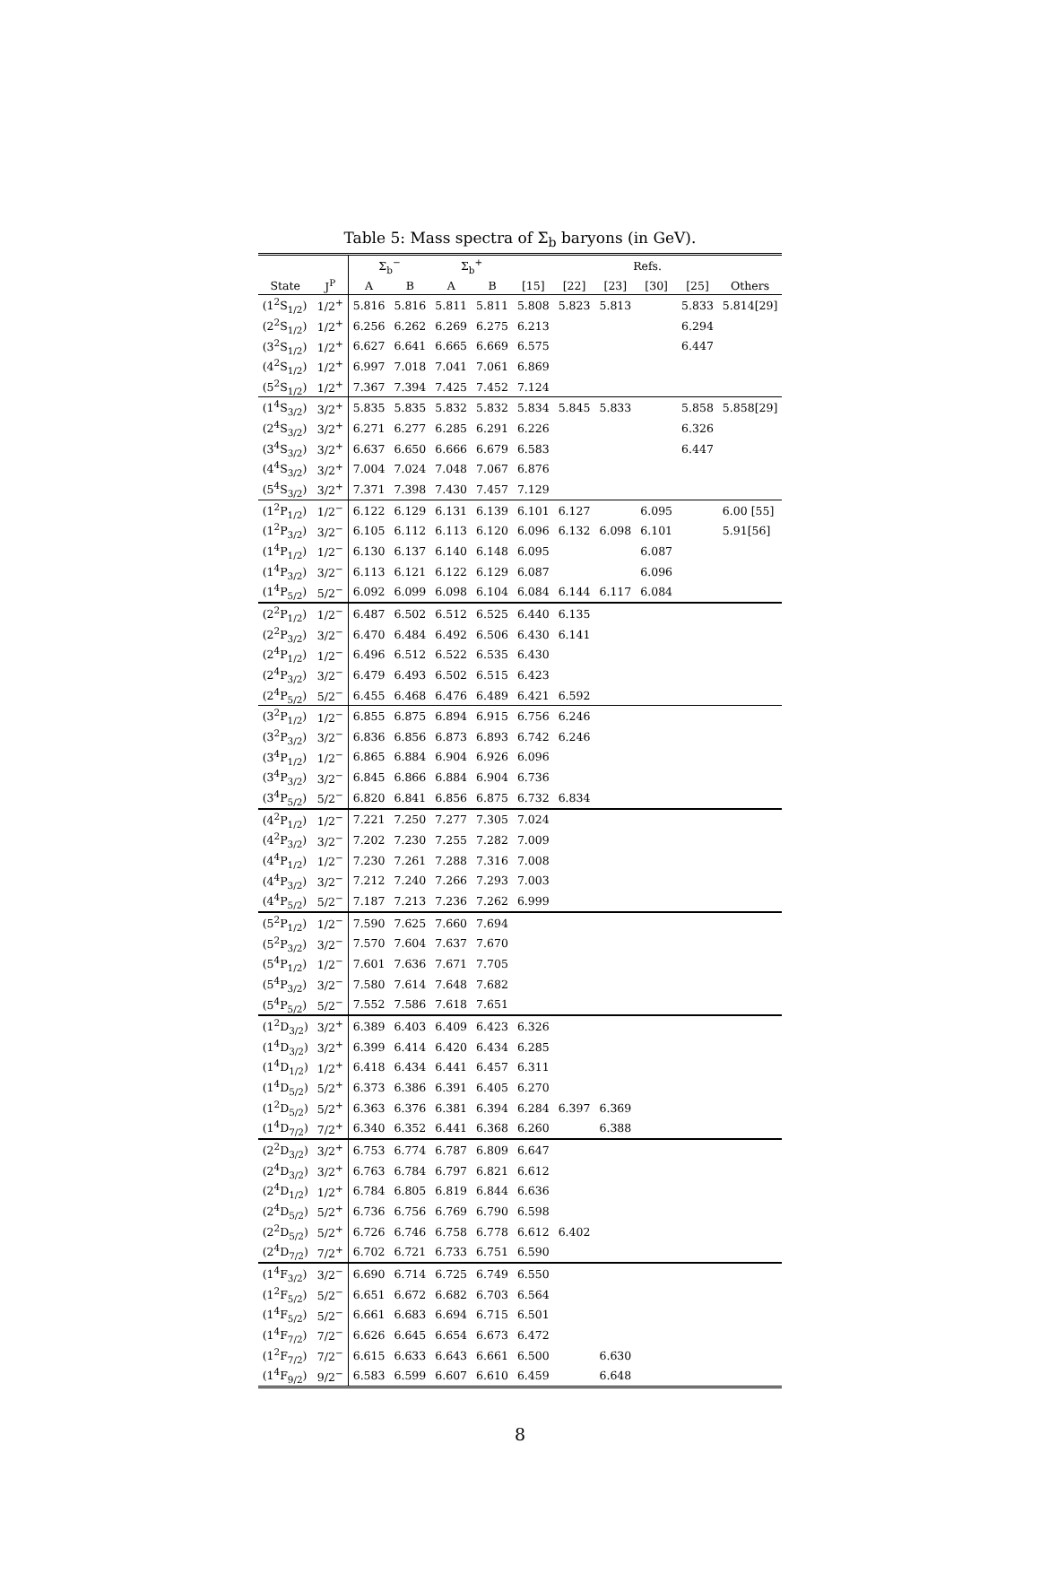Table 5: Mass spectra of Σ<sub>b</sub> baryons (in GeV).
| | | Σ<sub>b</sub><sup>−</sup> | | Σ<sub>b</sub><sup>+</sup> | | Refs. | | | | | |
| --- | --- | --- | --- | --- | --- | --- | --- | --- | --- | --- | --- |
| State | J<sup>P</sup> | A | B | A | B | [15] | [22] | [23] | [30] | [25] | Others |
| (1<sup>2</sup>S<sub>1/2</sub>) | 1/2<sup>+</sup> | 5.816 | 5.816 | 5.811 | 5.811 | 5.808 | 5.823 | 5.813 | | 5.833 | 5.814[29] |
| (2<sup>2</sup>S<sub>1/2</sub>) | 1/2<sup>+</sup> | 6.256 | 6.262 | 6.269 | 6.275 | 6.213 | | | | 6.294 | |
| (3<sup>2</sup>S<sub>1/2</sub>) | 1/2<sup>+</sup> | 6.627 | 6.641 | 6.665 | 6.669 | 6.575 | | | | 6.447 | |
| (4<sup>2</sup>S<sub>1/2</sub>) | 1/2<sup>+</sup> | 6.997 | 7.018 | 7.041 | 7.061 | 6.869 | | | | | |
| (5<sup>2</sup>S<sub>1/2</sub>) | 1/2<sup>+</sup> | 7.367 | 7.394 | 7.425 | 7.452 | 7.124 | | | | | |
| (1<sup>4</sup>S<sub>3/2</sub>) | 3/2<sup>+</sup> | 5.835 | 5.835 | 5.832 | 5.832 | 5.834 | 5.845 | 5.833 | | 5.858 | 5.858[29] |
| (2<sup>4</sup>S<sub>3/2</sub>) | 3/2<sup>+</sup> | 6.271 | 6.277 | 6.285 | 6.291 | 6.226 | | | | 6.326 | |
| (3<sup>4</sup>S<sub>3/2</sub>) | 3/2<sup>+</sup> | 6.637 | 6.650 | 6.666 | 6.679 | 6.583 | | | | 6.447 | |
| (4<sup>4</sup>S<sub>3/2</sub>) | 3/2<sup>+</sup> | 7.004 | 7.024 | 7.048 | 7.067 | 6.876 | | | | | |
| (5<sup>4</sup>S<sub>3/2</sub>) | 3/2<sup>+</sup> | 7.371 | 7.398 | 7.430 | 7.457 | 7.129 | | | | | |
| (1<sup>2</sup>P<sub>1/2</sub>) | 1/2<sup>−</sup> | 6.122 | 6.129 | 6.131 | 6.139 | 6.101 | 6.127 | | 6.095 | | 6.00 [55] |
| (1<sup>2</sup>P<sub>3/2</sub>) | 3/2<sup>−</sup> | 6.105 | 6.112 | 6.113 | 6.120 | 6.096 | 6.132 | 6.098 | 6.101 | | 5.91[56] |
| (1<sup>4</sup>P<sub>1/2</sub>) | 1/2<sup>−</sup> | 6.130 | 6.137 | 6.140 | 6.148 | 6.095 | | | 6.087 | | |
| (1<sup>4</sup>P<sub>3/2</sub>) | 3/2<sup>−</sup> | 6.113 | 6.121 | 6.122 | 6.129 | 6.087 | | | 6.096 | | |
| (1<sup>4</sup>P<sub>5/2</sub>) | 5/2<sup>−</sup> | 6.092 | 6.099 | 6.098 | 6.104 | 6.084 | 6.144 | 6.117 | 6.084 | | |
| (2<sup>2</sup>P<sub>1/2</sub>) | 1/2<sup>−</sup> | 6.487 | 6.502 | 6.512 | 6.525 | 6.440 | 6.135 | | | | |
| (2<sup>2</sup>P<sub>3/2</sub>) | 3/2<sup>−</sup> | 6.470 | 6.484 | 6.492 | 6.506 | 6.430 | 6.141 | | | | |
| (2<sup>4</sup>P<sub>1/2</sub>) | 1/2<sup>−</sup> | 6.496 | 6.512 | 6.522 | 6.535 | 6.430 | | | | | |
| (2<sup>4</sup>P<sub>3/2</sub>) | 3/2<sup>−</sup> | 6.479 | 6.493 | 6.502 | 6.515 | 6.423 | | | | | |
| (2<sup>4</sup>P<sub>5/2</sub>) | 5/2<sup>−</sup> | 6.455 | 6.468 | 6.476 | 6.489 | 6.421 | 6.592 | | | | |
| (3<sup>2</sup>P<sub>1/2</sub>) | 1/2<sup>−</sup> | 6.855 | 6.875 | 6.894 | 6.915 | 6.756 | 6.246 | | | | |
| (3<sup>2</sup>P<sub>3/2</sub>) | 3/2<sup>−</sup> | 6.836 | 6.856 | 6.873 | 6.893 | 6.742 | 6.246 | | | | |
| (3<sup>4</sup>P<sub>1/2</sub>) | 1/2<sup>−</sup> | 6.865 | 6.884 | 6.904 | 6.926 | 6.096 | | | | | |
| (3<sup>4</sup>P<sub>3/2</sub>) | 3/2<sup>−</sup> | 6.845 | 6.866 | 6.884 | 6.904 | 6.736 | | | | | |
| (3<sup>4</sup>P<sub>5/2</sub>) | 5/2<sup>−</sup> | 6.820 | 6.841 | 6.856 | 6.875 | 6.732 | 6.834 | | | | |
| (4<sup>2</sup>P<sub>1/2</sub>) | 1/2<sup>−</sup> | 7.221 | 7.250 | 7.277 | 7.305 | 7.024 | | | | | |
| (4<sup>2</sup>P<sub>3/2</sub>) | 3/2<sup>−</sup> | 7.202 | 7.230 | 7.255 | 7.282 | 7.009 | | | | | |
| (4<sup>4</sup>P<sub>1/2</sub>) | 1/2<sup>−</sup> | 7.230 | 7.261 | 7.288 | 7.316 | 7.008 | | | | | |
| (4<sup>4</sup>P<sub>3/2</sub>) | 3/2<sup>−</sup> | 7.212 | 7.240 | 7.266 | 7.293 | 7.003 | | | | | |
| (4<sup>4</sup>P<sub>5/2</sub>) | 5/2<sup>−</sup> | 7.187 | 7.213 | 7.236 | 7.262 | 6.999 | | | | | |
| (5<sup>2</sup>P<sub>1/2</sub>) | 1/2<sup>−</sup> | 7.590 | 7.625 | 7.660 | 7.694 | | | | | | |
| (5<sup>2</sup>P<sub>3/2</sub>) | 3/2<sup>−</sup> | 7.570 | 7.604 | 7.637 | 7.670 | | | | | | |
| (5<sup>4</sup>P<sub>1/2</sub>) | 1/2<sup>−</sup> | 7.601 | 7.636 | 7.671 | 7.705 | | | | | | |
| (5<sup>4</sup>P<sub>3/2</sub>) | 3/2<sup>−</sup> | 7.580 | 7.614 | 7.648 | 7.682 | | | | | | |
| (5<sup>4</sup>P<sub>5/2</sub>) | 5/2<sup>−</sup> | 7.552 | 7.586 | 7.618 | 7.651 | | | | | | |
| (1<sup>2</sup>D<sub>3/2</sub>) | 3/2<sup>+</sup> | 6.389 | 6.403 | 6.409 | 6.423 | 6.326 | | | | | |
| (1<sup>4</sup>D<sub>3/2</sub>) | 3/2<sup>+</sup> | 6.399 | 6.414 | 6.420 | 6.434 | 6.285 | | | | | |
| (1<sup>4</sup>D<sub>1/2</sub>) | 1/2<sup>+</sup> | 6.418 | 6.434 | 6.441 | 6.457 | 6.311 | | | | | |
| (1<sup>4</sup>D<sub>5/2</sub>) | 5/2<sup>+</sup> | 6.373 | 6.386 | 6.391 | 6.405 | 6.270 | | | | | |
| (1<sup>2</sup>D<sub>5/2</sub>) | 5/2<sup>+</sup> | 6.363 | 6.376 | 6.381 | 6.394 | 6.284 | 6.397 | 6.369 | | | |
| (1<sup>4</sup>D<sub>7/2</sub>) | 7/2<sup>+</sup> | 6.340 | 6.352 | 6.441 | 6.368 | 6.260 | | 6.388 | | | |
| (2<sup>2</sup>D<sub>3/2</sub>) | 3/2<sup>+</sup> | 6.753 | 6.774 | 6.787 | 6.809 | 6.647 | | | | | |
| (2<sup>4</sup>D<sub>3/2</sub>) | 3/2<sup>+</sup> | 6.763 | 6.784 | 6.797 | 6.821 | 6.612 | | | | | |
| (2<sup>4</sup>D<sub>1/2</sub>) | 1/2<sup>+</sup> | 6.784 | 6.805 | 6.819 | 6.844 | 6.636 | | | | | |
| (2<sup>4</sup>D<sub>5/2</sub>) | 5/2<sup>+</sup> | 6.736 | 6.756 | 6.769 | 6.790 | 6.598 | | | | | |
| (2<sup>2</sup>D<sub>5/2</sub>) | 5/2<sup>+</sup> | 6.726 | 6.746 | 6.758 | 6.778 | 6.612 | 6.402 | | | | |
| (2<sup>4</sup>D<sub>7/2</sub>) | 7/2<sup>+</sup> | 6.702 | 6.721 | 6.733 | 6.751 | 6.590 | | | | | |
| (1<sup>4</sup>F<sub>3/2</sub>) | 3/2<sup>−</sup> | 6.690 | 6.714 | 6.725 | 6.749 | 6.550 | | | | | |
| (1<sup>2</sup>F<sub>5/2</sub>) | 5/2<sup>−</sup> | 6.651 | 6.672 | 6.682 | 6.703 | 6.564 | | | | | |
| (1<sup>4</sup>F<sub>5/2</sub>) | 5/2<sup>−</sup> | 6.661 | 6.683 | 6.694 | 6.715 | 6.501 | | | | | |
| (1<sup>4</sup>F<sub>7/2</sub>) | 7/2<sup>−</sup> | 6.626 | 6.645 | 6.654 | 6.673 | 6.472 | | | | | |
| (1<sup>2</sup>F<sub>7/2</sub>) | 7/2<sup>−</sup> | 6.615 | 6.633 | 6.643 | 6.661 | 6.500 | | 6.630 | | | |
| (1<sup>4</sup>F<sub>9/2</sub>) | 9/2<sup>−</sup> | 6.583 | 6.599 | 6.607 | 6.610 | 6.459 | | 6.648 | | | |
8